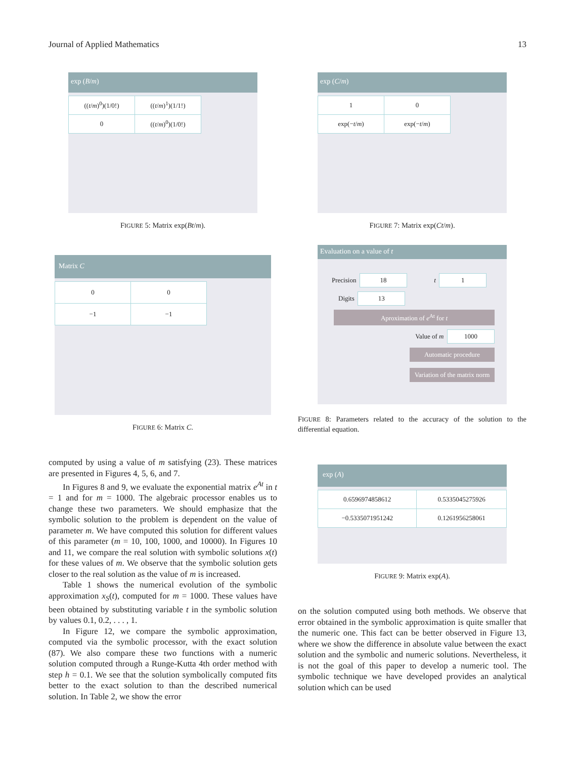Journal of Applied Mathematics 13
exp (B/m)
| (( t / m )<sup>0</sup>)(1/0!) | (( t / m )<sup>1</sup>)(1/1!) |
| 0 | (( t / m )<sup>0</sup>)(1/0!) |
FIGURE 5: Matrix exp(Bt/m).
Matrix C
| 0 | 0 |
| −1 | −1 |
FIGURE 6: Matrix C.
computed by using a value of m satisfying (23). These matrices are presented in Figures 4, 5, 6, and 7.
In Figures 8 and 9, we evaluate the exponential matrix e<sup>At</sup> in t = 1 and for m = 1000. The algebraic processor enables us to change these two parameters. We should emphasize that the symbolic solution to the problem is dependent on the value of parameter m. We have computed this solution for different values of this parameter (m = 10, 100, 1000, and 10000). In Figures 10 and 11, we compare the real solution with symbolic solutions x(t) for these values of m. We observe that the symbolic solution gets closer to the real solution as the value of m is increased.
Table 1 shows the numerical evolution of the symbolic approximation x<sub>S</sub>(t), computed for m = 1000. These values have been obtained by substituting variable t in the symbolic solution by values 0.1, 0.2, . . . , 1.
In Figure 12, we compare the symbolic approximation, computed via the symbolic processor, with the exact solution (87). We also compare these two functions with a numeric solution computed through a Runge-Kutta 4th order method with step h = 0.1. We see that the solution symbolically computed fits better to the exact solution to than the described numerical solution. In Table 2, we show the error
exp (C/m)
| 1 | 0 |
| exp(− t / m ) | exp(− t / m ) |
FIGURE 7: Matrix exp(Ct/m).
Evaluation on a value of t
Precision 18 t 1
Digits 13
Aproximation of e<sup>At</sup> for t
Value of m 1000
Automatic procedure
Variation of the matrix norm
FIGURE 8: Parameters related to the accuracy of the solution to the differential equation.
exp (A)
| 0.6596974858612 | 0.5335045275926 |
| −0.5335071951242 | 0.1261956258061 |
FIGURE 9: Matrix exp(A).
on the solution computed using both methods. We observe that error obtained in the symbolic approximation is quite smaller that the numeric one. This fact can be better observed in Figure 13, where we show the difference in absolute value between the exact solution and the symbolic and numeric solutions. Nevertheless, it is not the goal of this paper to develop a numeric tool. The symbolic technique we have developed provides an analytical solution which can be used